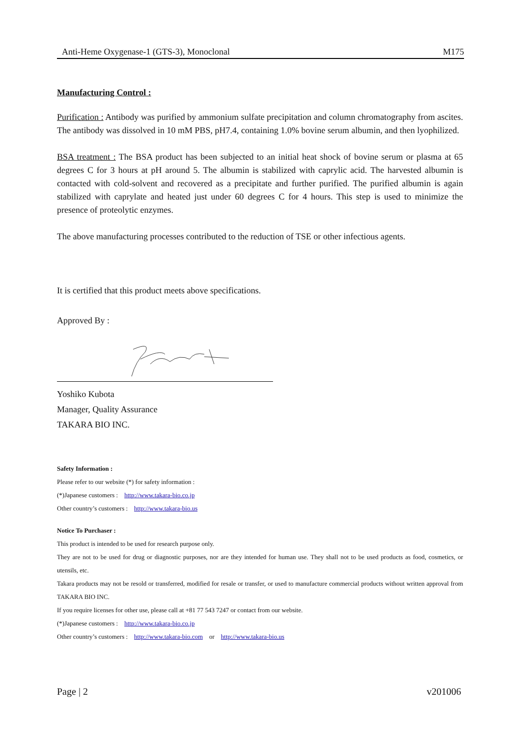Anti-Heme Oxygenase-1 (GTS-3), Monoclonal M175
Manufacturing Control :
Purification : Antibody was purified by ammonium sulfate precipitation and column chromatography from ascites. The antibody was dissolved in 10 mM PBS, pH7.4, containing 1.0% bovine serum albumin, and then lyophilized.
BSA treatment : The BSA product has been subjected to an initial heat shock of bovine serum or plasma at 65 degrees C for 3 hours at pH around 5. The albumin is stabilized with caprylic acid. The harvested albumin is contacted with cold-solvent and recovered as a precipitate and further purified. The purified albumin is again stabilized with caprylate and heated just under 60 degrees C for 4 hours. This step is used to minimize the presence of proteolytic enzymes.
The above manufacturing processes contributed to the reduction of TSE or other infectious agents.
It is certified that this product meets above specifications.
Approved By :
Yoshiko Kubota
Manager, Quality Assurance
TAKARA BIO INC.
Safety Information :
Please refer to our website (*) for safety information :
(*)Japanese customers : http://www.takara-bio.co.jp
Other country’s customers : http://www.takara-bio.us
Notice To Purchaser :
This product is intended to be used for research purpose only.
They are not to be used for drug or diagnostic purposes, nor are they intended for human use. They shall not to be used products as food, cosmetics, or utensils, etc.
Takara products may not be resold or transferred, modified for resale or transfer, or used to manufacture commercial products without written approval from TAKARA BIO INC.
If you require licenses for other use, please call at +81 77 543 7247 or contact from our website.
(*)Japanese customers : http://www.takara-bio.co.jp
Other country’s customers : http://www.takara-bio.com or http://www.takara-bio.us
Page | 2 v201006